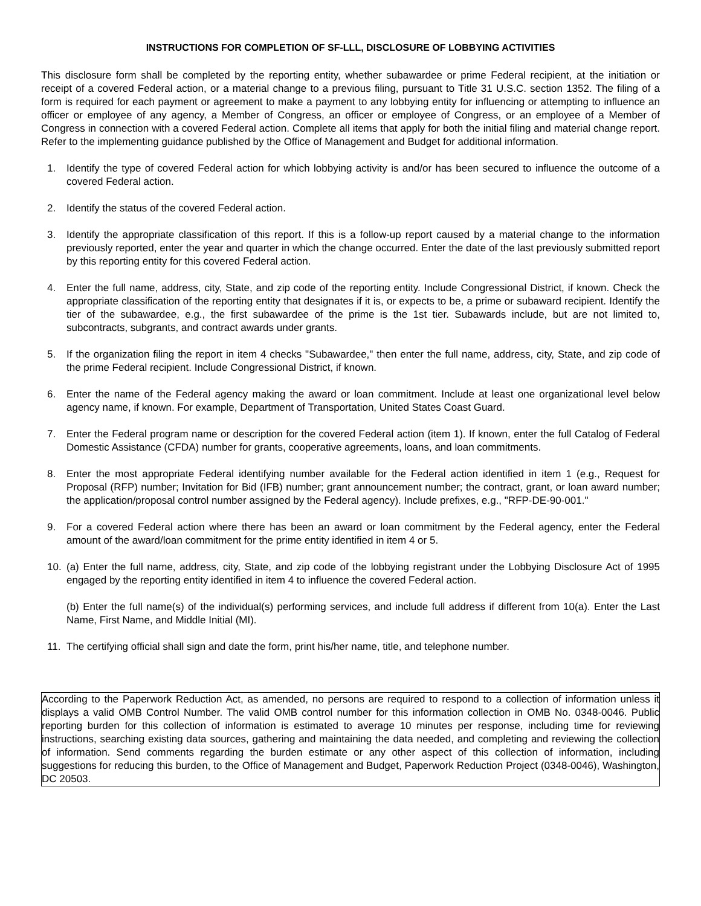INSTRUCTIONS FOR COMPLETION OF SF-LLL, DISCLOSURE OF LOBBYING ACTIVITIES
This disclosure form shall be completed by the reporting entity, whether subawardee or prime Federal recipient, at the initiation or receipt of a covered Federal action, or a material change to a previous filing, pursuant to Title 31 U.S.C. section 1352. The filing of a form is required for each payment or agreement to make a payment to any lobbying entity for influencing or attempting to influence an officer or employee of any agency, a Member of Congress, an officer or employee of Congress, or an employee of a Member of Congress in connection with a covered Federal action. Complete all items that apply for both the initial filing and material change report. Refer to the implementing guidance published by the Office of Management and Budget for additional information.
1. Identify the type of covered Federal action for which lobbying activity is and/or has been secured to influence the outcome of a covered Federal action.
2. Identify the status of the covered Federal action.
3. Identify the appropriate classification of this report. If this is a follow-up report caused by a material change to the information previously reported, enter the year and quarter in which the change occurred. Enter the date of the last previously submitted report by this reporting entity for this covered Federal action.
4. Enter the full name, address, city, State, and zip code of the reporting entity. Include Congressional District, if known. Check the appropriate classification of the reporting entity that designates if it is, or expects to be, a prime or subaward recipient. Identify the tier of the subawardee, e.g., the first subawardee of the prime is the 1st tier. Subawards include, but are not limited to, subcontracts, subgrants, and contract awards under grants.
5. If the organization filing the report in item 4 checks "Subawardee," then enter the full name, address, city, State, and zip code of the prime Federal recipient. Include Congressional District, if known.
6. Enter the name of the Federal agency making the award or loan commitment. Include at least one organizational level below agency name, if known. For example, Department of Transportation, United States Coast Guard.
7. Enter the Federal program name or description for the covered Federal action (item 1). If known, enter the full Catalog of Federal Domestic Assistance (CFDA) number for grants, cooperative agreements, loans, and loan commitments.
8. Enter the most appropriate Federal identifying number available for the Federal action identified in item 1 (e.g., Request for Proposal (RFP) number; Invitation for Bid (IFB) number; grant announcement number; the contract, grant, or loan award number; the application/proposal control number assigned by the Federal agency). Include prefixes, e.g., "RFP-DE-90-001."
9. For a covered Federal action where there has been an award or loan commitment by the Federal agency, enter the Federal amount of the award/loan commitment for the prime entity identified in item 4 or 5.
10. (a) Enter the full name, address, city, State, and zip code of the lobbying registrant under the Lobbying Disclosure Act of 1995 engaged by the reporting entity identified in item 4 to influence the covered Federal action.
(b) Enter the full name(s) of the individual(s) performing services, and include full address if different from 10(a). Enter the Last Name, First Name, and Middle Initial (MI).
11. The certifying official shall sign and date the form, print his/her name, title, and telephone number.
According to the Paperwork Reduction Act, as amended, no persons are required to respond to a collection of information unless it displays a valid OMB Control Number. The valid OMB control number for this information collection in OMB No. 0348-0046. Public reporting burden for this collection of information is estimated to average 10 minutes per response, including time for reviewing instructions, searching existing data sources, gathering and maintaining the data needed, and completing and reviewing the collection of information. Send comments regarding the burden estimate or any other aspect of this collection of information, including suggestions for reducing this burden, to the Office of Management and Budget, Paperwork Reduction Project (0348-0046), Washington, DC 20503.